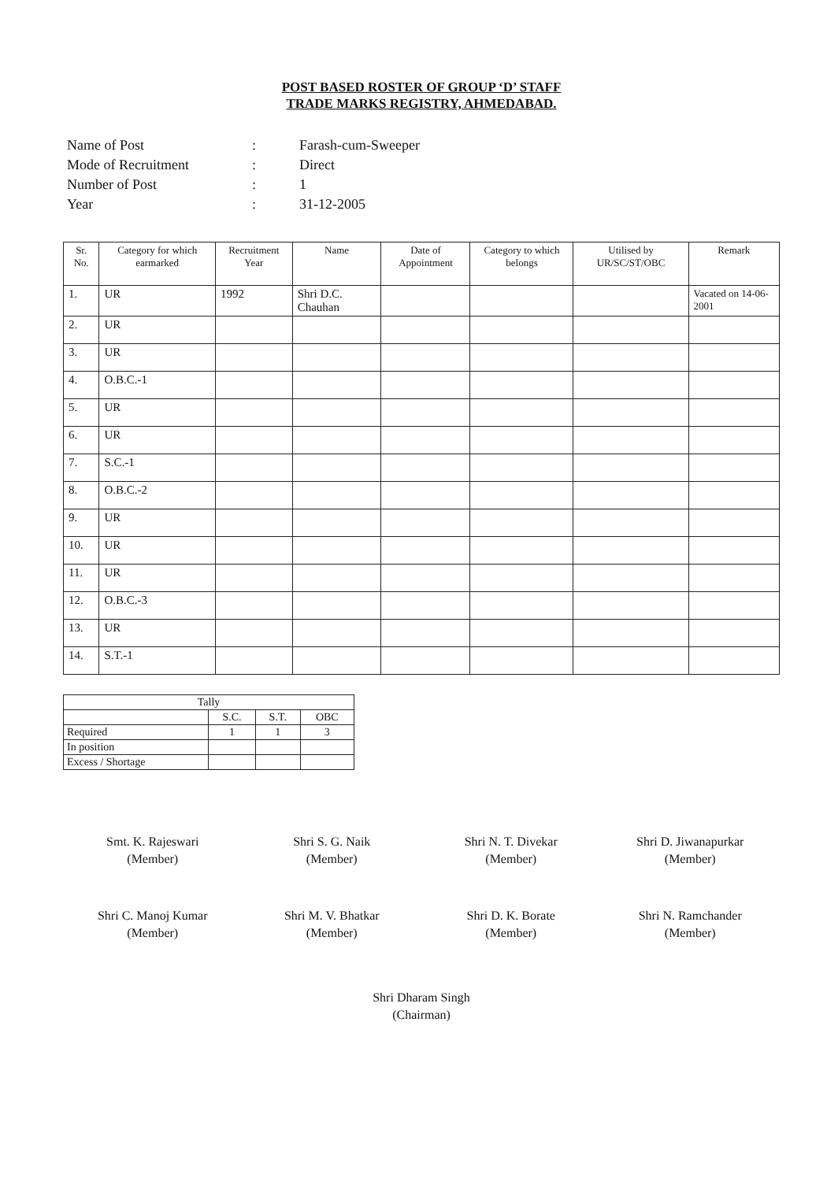POST BASED ROSTER OF GROUP ‘D’ STAFF
TRADE MARKS REGISTRY, AHMEDABAD.
Name of Post: Farash-cum-Sweeper
Mode of Recruitment: Direct
Number of Post: 1
Year: 31-12-2005
| Sr. No. | Category for which earmarked | Recruitment Year | Name | Date of Appointment | Category to which belongs | Utilised by UR/SC/ST/OBC | Remark |
| --- | --- | --- | --- | --- | --- | --- | --- |
| 1. | UR | 1992 | Shri D.C. Chauhan | | | | Vacated on 14-06-2001 |
| 2. | UR | | | | | | |
| 3. | UR | | | | | | |
| 4. | O.B.C.-1 | | | | | | |
| 5. | UR | | | | | | |
| 6. | UR | | | | | | |
| 7. | S.C.-1 | | | | | | |
| 8. | O.B.C.-2 | | | | | | |
| 9. | UR | | | | | | |
| 10. | UR | | | | | | |
| 11. | UR | | | | | | |
| 12. | O.B.C.-3 | | | | | | |
| 13. | UR | | | | | | |
| 14. | S.T.-1 | | | | | | |
| Tally | | | |
| | S.C. | S.T. | OBC |
| Required | 1 | 1 | 3 |
| In position | | | |
| Excess / Shortage | | | |
Smt. K. Rajeswari
(Member)
Shri S. G. Naik
(Member)
Shri N. T. Divekar
(Member)
Shri D. Jiwanapurkar
(Member)
Shri C. Manoj Kumar
(Member)
Shri M. V. Bhatkar
(Member)
Shri D. K. Borate
(Member)
Shri N. Ramchander
(Member)
Shri Dharam Singh
(Chairman)